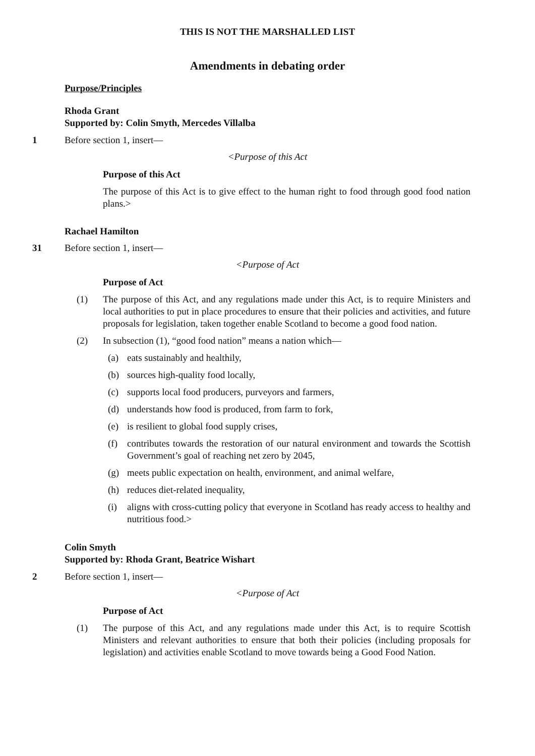THIS IS NOT THE MARSHALLED LIST
Amendments in debating order
Purpose/Principles
Rhoda Grant
Supported by: Colin Smyth, Mercedes Villalba
1 Before section 1, insert—
<Purpose of this Act
Purpose of this Act
The purpose of this Act is to give effect to the human right to food through good food nation plans.>
Rachael Hamilton
31 Before section 1, insert—
<Purpose of Act
Purpose of Act
(1) The purpose of this Act, and any regulations made under this Act, is to require Ministers and local authorities to put in place procedures to ensure that their policies and activities, and future proposals for legislation, taken together enable Scotland to become a good food nation.
(2) In subsection (1), “good food nation” means a nation which—
(a) eats sustainably and healthily,
(b) sources high-quality food locally,
(c) supports local food producers, purveyors and farmers,
(d) understands how food is produced, from farm to fork,
(e) is resilient to global food supply crises,
(f) contributes towards the restoration of our natural environment and towards the Scottish Government’s goal of reaching net zero by 2045,
(g) meets public expectation on health, environment, and animal welfare,
(h) reduces diet-related inequality,
(i) aligns with cross-cutting policy that everyone in Scotland has ready access to healthy and nutritious food.>
Colin Smyth
Supported by: Rhoda Grant, Beatrice Wishart
2 Before section 1, insert—
<Purpose of Act
Purpose of Act
(1) The purpose of this Act, and any regulations made under this Act, is to require Scottish Ministers and relevant authorities to ensure that both their policies (including proposals for legislation) and activities enable Scotland to move towards being a Good Food Nation.